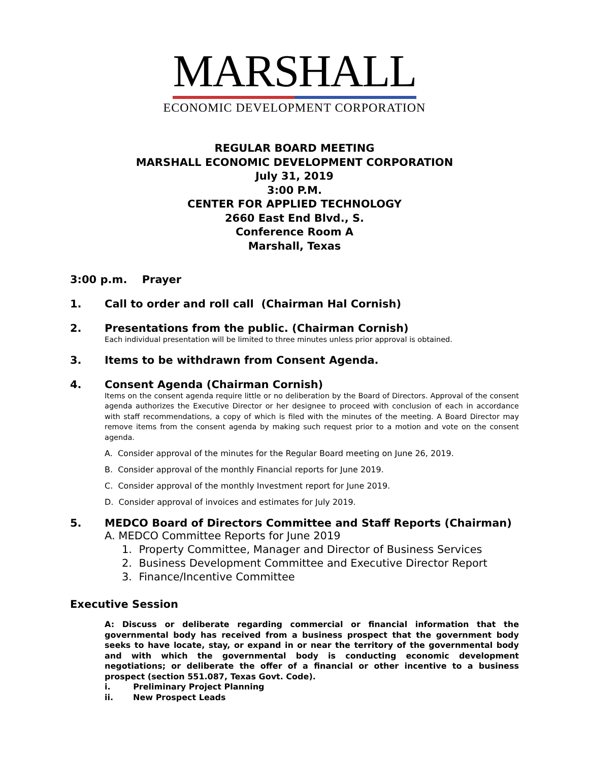MARSHALL
ECONOMIC DEVELOPMENT CORPORATION
REGULAR BOARD MEETING
MARSHALL ECONOMIC DEVELOPMENT CORPORATION
July 31, 2019
3:00 P.M.
CENTER FOR APPLIED TECHNOLOGY
2660 East End Blvd., S.
Conference Room A
Marshall, Texas
3:00 p.m. Prayer
1. Call to order and roll call (Chairman Hal Cornish)
2. Presentations from the public. (Chairman Cornish)
Each individual presentation will be limited to three minutes unless prior approval is obtained.
3. Items to be withdrawn from Consent Agenda.
4. Consent Agenda (Chairman Cornish)
Items on the consent agenda require little or no deliberation by the Board of Directors. Approval of the consent agenda authorizes the Executive Director or her designee to proceed with conclusion of each in accordance with staff recommendations, a copy of which is filed with the minutes of the meeting. A Board Director may remove items from the consent agenda by making such request prior to a motion and vote on the consent agenda.
A. Consider approval of the minutes for the Regular Board meeting on June 26, 2019.
B. Consider approval of the monthly Financial reports for June 2019.
C. Consider approval of the monthly Investment report for June 2019.
D. Consider approval of invoices and estimates for July 2019.
5. MEDCO Board of Directors Committee and Staff Reports (Chairman)
A. MEDCO Committee Reports for June 2019
1. Property Committee, Manager and Director of Business Services
2. Business Development Committee and Executive Director Report
3. Finance/Incentive Committee
Executive Session
A: Discuss or deliberate regarding commercial or financial information that the governmental body has received from a business prospect that the government body seeks to have locate, stay, or expand in or near the territory of the governmental body and with which the governmental body is conducting economic development negotiations; or deliberate the offer of a financial or other incentive to a business prospect (section 551.087, Texas Govt. Code).
i. Preliminary Project Planning
ii. New Prospect Leads